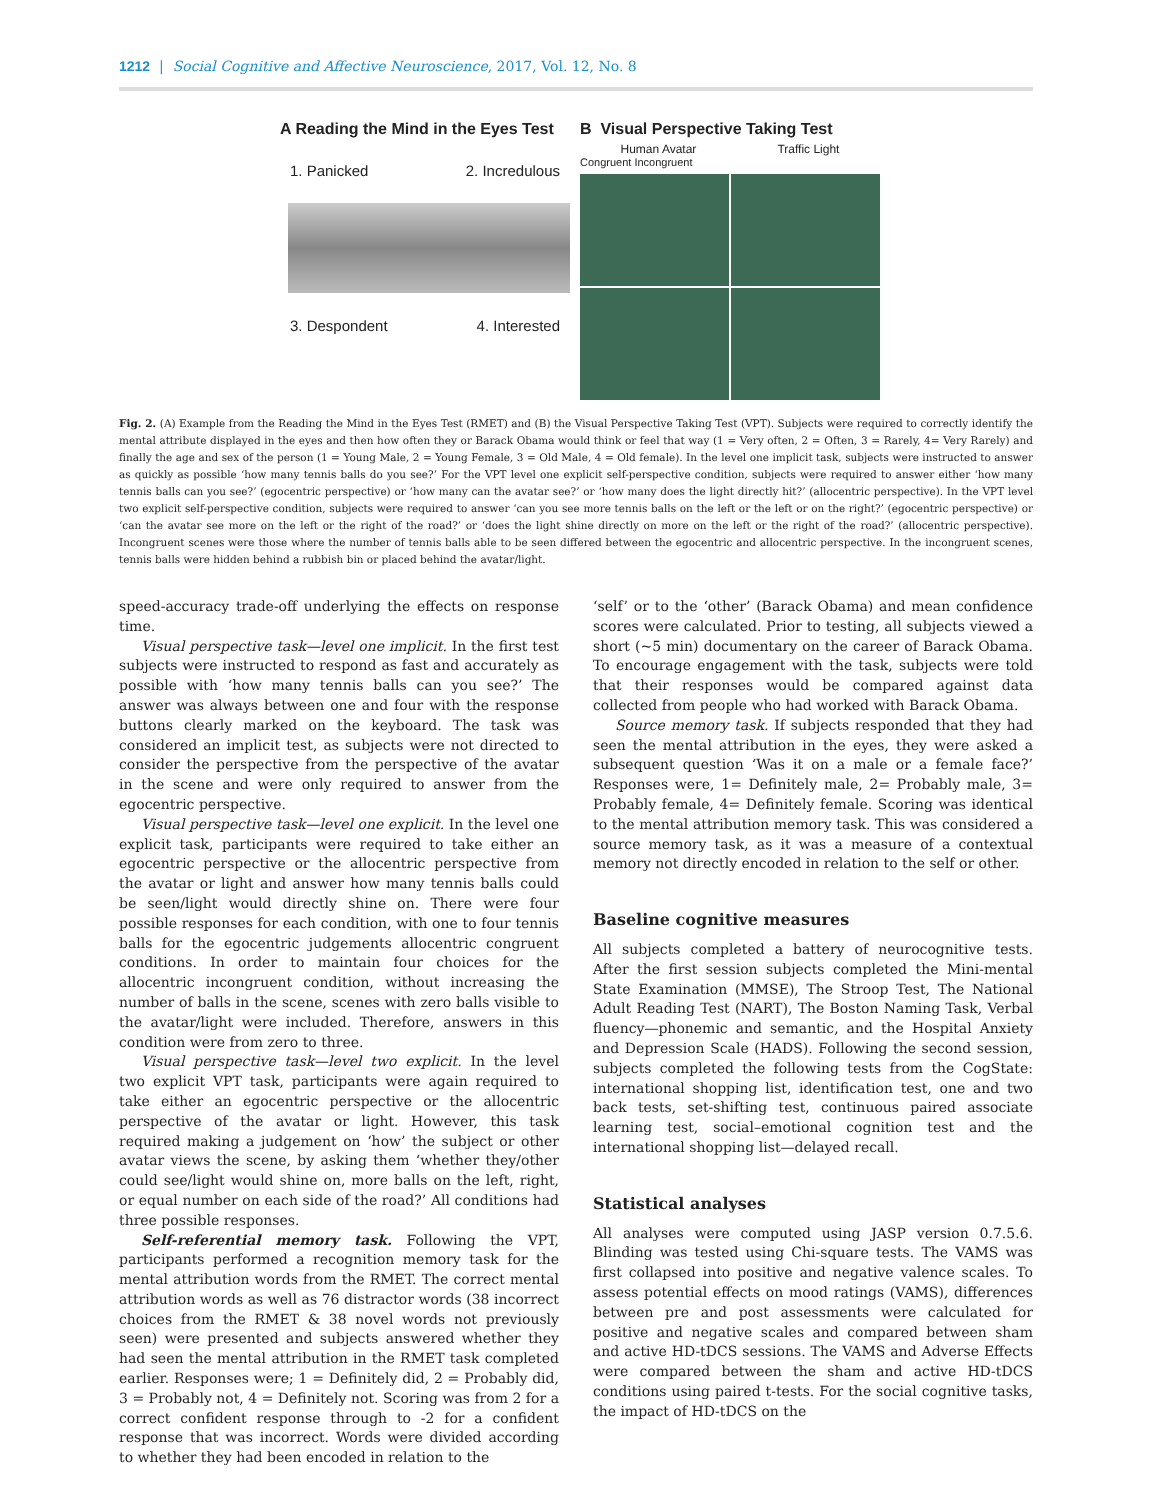1212 | Social Cognitive and Affective Neuroscience, 2017, Vol. 12, No. 8
A Reading the Mind in the Eyes Test
1. Panicked 2. Incredulous
3. Despondent 4. Interested
B Visual Perspective Taking Test
Human Avatar Traffic Light
Congruent Incongruent
Fig. 2. (A) Example from the Reading the Mind in the Eyes Test (RMET) and (B) the Visual Perspective Taking Test (VPT). Subjects were required to correctly identify the mental attribute displayed in the eyes and then how often they or Barack Obama would think or feel that way (1 = Very often, 2 = Often, 3 = Rarely, 4= Very Rarely) and finally the age and sex of the person (1 = Young Male, 2 = Young Female, 3 = Old Male, 4 = Old female). In the level one implicit task, subjects were instructed to answer as quickly as possible ‘how many tennis balls do you see?’ For the VPT level one explicit self-perspective condition, subjects were required to answer either ‘how many tennis balls can you see?’ (egocentric perspective) or ‘how many can the avatar see?’ or ‘how many does the light directly hit?’ (allocentric perspective). In the VPT level two explicit self-perspective condition, subjects were required to answer ‘can you see more tennis balls on the left or the left or on the right?’ (egocentric perspective) or ‘can the avatar see more on the left or the right of the road?’ or ‘does the light shine directly on more on the left or the right of the road?’ (allocentric perspective). Incongruent scenes were those where the number of tennis balls able to be seen differed between the egocentric and allocentric perspective. In the incongruent scenes, tennis balls were hidden behind a rubbish bin or placed behind the avatar/light.
speed-accuracy trade-off underlying the effects on response time.
Visual perspective task—level one implicit. In the first test subjects were instructed to respond as fast and accurately as possible with ‘how many tennis balls can you see?’ The answer was always between one and four with the response buttons clearly marked on the keyboard. The task was considered an implicit test, as subjects were not directed to consider the perspective from the perspective of the avatar in the scene and were only required to answer from the egocentric perspective.
Visual perspective task—level one explicit. In the level one explicit task, participants were required to take either an egocentric perspective or the allocentric perspective from the avatar or light and answer how many tennis balls could be seen/light would directly shine on. There were four possible responses for each condition, with one to four tennis balls for the egocentric judgements allocentric congruent conditions. In order to maintain four choices for the allocentric incongruent condition, without increasing the number of balls in the scene, scenes with zero balls visible to the avatar/light were included. Therefore, answers in this condition were from zero to three.
Visual perspective task—level two explicit. In the level two explicit VPT task, participants were again required to take either an egocentric perspective or the allocentric perspective of the avatar or light. However, this task required making a judgement on ‘how’ the subject or other avatar views the scene, by asking them ‘whether they/other could see/light would shine on, more balls on the left, right, or equal number on each side of the road?’ All conditions had three possible responses.
Self-referential memory task. Following the VPT, participants performed a recognition memory task for the mental attribution words from the RMET. The correct mental attribution words as well as 76 distractor words (38 incorrect choices from the RMET & 38 novel words not previously seen) were presented and subjects answered whether they had seen the mental attribution in the RMET task completed earlier. Responses were; 1 = Definitely did, 2 = Probably did, 3 = Probably not, 4 = Definitely not. Scoring was from 2 for a correct confident response through to -2 for a confident response that was incorrect. Words were divided according to whether they had been encoded in relation to the
‘self’ or to the ‘other’ (Barack Obama) and mean confidence scores were calculated. Prior to testing, all subjects viewed a short (~5 min) documentary on the career of Barack Obama. To encourage engagement with the task, subjects were told that their responses would be compared against data collected from people who had worked with Barack Obama.
Source memory task. If subjects responded that they had seen the mental attribution in the eyes, they were asked a subsequent question ‘Was it on a male or a female face?’ Responses were, 1= Definitely male, 2= Probably male, 3= Probably female, 4= Definitely female. Scoring was identical to the mental attribution memory task. This was considered a source memory task, as it was a measure of a contextual memory not directly encoded in relation to the self or other.
Baseline cognitive measures
All subjects completed a battery of neurocognitive tests. After the first session subjects completed the Mini-mental State Examination (MMSE), The Stroop Test, The National Adult Reading Test (NART), The Boston Naming Task, Verbal fluency—phonemic and semantic, and the Hospital Anxiety and Depression Scale (HADS). Following the second session, subjects completed the following tests from the CogState: international shopping list, identification test, one and two back tests, set-shifting test, continuous paired associate learning test, social–emotional cognition test and the international shopping list—delayed recall.
Statistical analyses
All analyses were computed using JASP version 0.7.5.6. Blinding was tested using Chi-square tests. The VAMS was first collapsed into positive and negative valence scales. To assess potential effects on mood ratings (VAMS), differences between pre and post assessments were calculated for positive and negative scales and compared between sham and active HD-tDCS sessions. The VAMS and Adverse Effects were compared between the sham and active HD-tDCS conditions using paired t-tests. For the social cognitive tasks, the impact of HD-tDCS on the